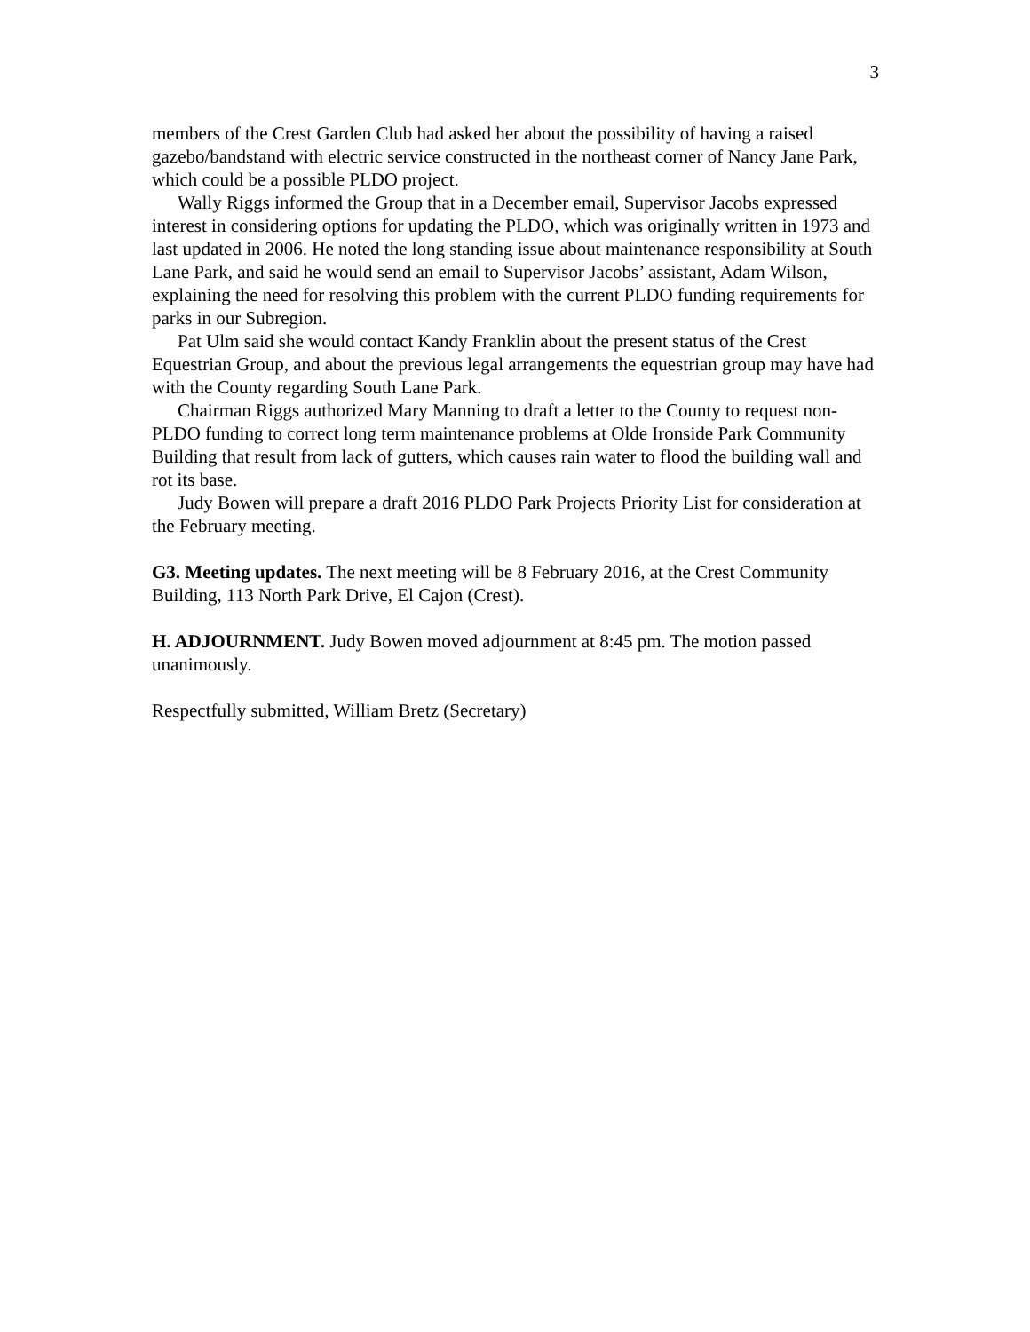3
members of the Crest Garden Club had asked her about the possibility of having a raised gazebo/bandstand with electric service constructed in the northeast corner of Nancy Jane Park, which could be a possible PLDO project.
Wally Riggs informed the Group that in a December email, Supervisor Jacobs expressed interest in considering options for updating the PLDO, which was originally written in 1973 and last updated in 2006. He noted the long standing issue about maintenance responsibility at South Lane Park, and said he would send an email to Supervisor Jacobs’ assistant, Adam Wilson, explaining the need for resolving this problem with the current PLDO funding requirements for parks in our Subregion.
Pat Ulm said she would contact Kandy Franklin about the present status of the Crest Equestrian Group, and about the previous legal arrangements the equestrian group may have had with the County regarding South Lane Park.
Chairman Riggs authorized Mary Manning to draft a letter to the County to request non-PLDO funding to correct long term maintenance problems at Olde Ironside Park Community Building that result from lack of gutters, which causes rain water to flood the building wall and rot its base.
Judy Bowen will prepare a draft 2016 PLDO Park Projects Priority List for consideration at the February meeting.
G3. Meeting updates. The next meeting will be 8 February 2016, at the Crest Community Building, 113 North Park Drive, El Cajon (Crest).
H. ADJOURNMENT. Judy Bowen moved adjournment at 8:45 pm. The motion passed unanimously.
Respectfully submitted, William Bretz (Secretary)